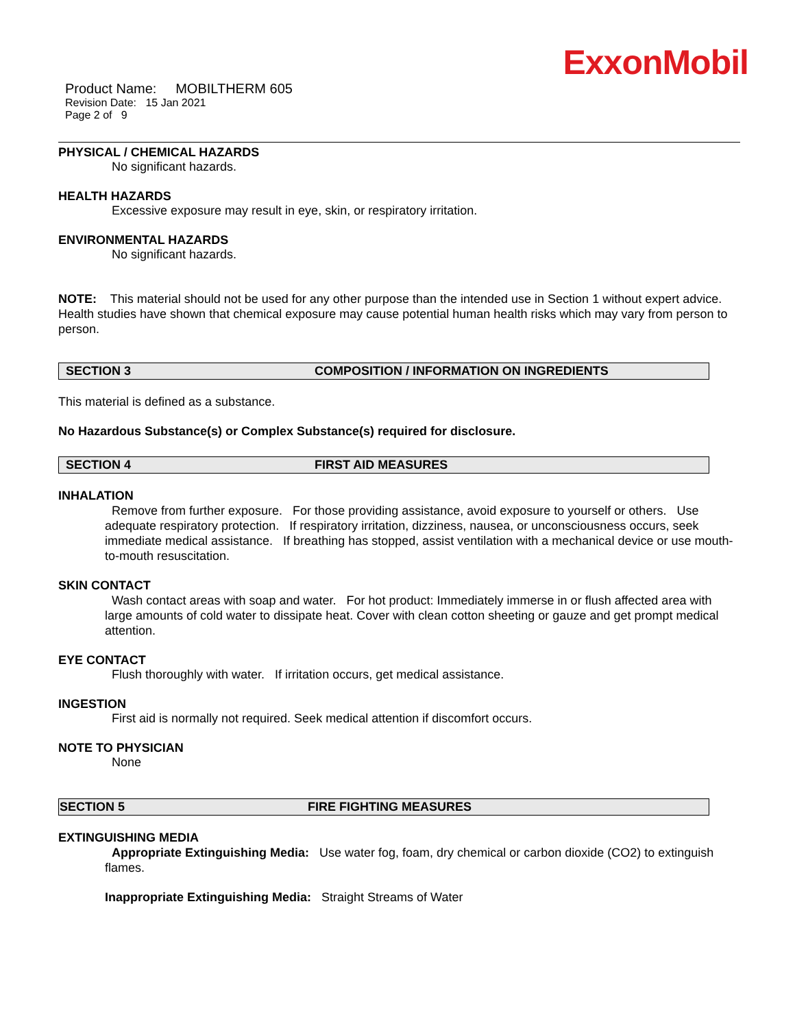ExxonMobil
Product Name: MOBILTHERM 605
Revision Date: 15 Jan 2021
Page 2 of 9
PHYSICAL / CHEMICAL HAZARDS
No significant hazards.
HEALTH HAZARDS
Excessive exposure may result in eye, skin, or respiratory irritation.
ENVIRONMENTAL HAZARDS
No significant hazards.
NOTE: This material should not be used for any other purpose than the intended use in Section 1 without expert advice. Health studies have shown that chemical exposure may cause potential human health risks which may vary from person to person.
SECTION 3 COMPOSITION / INFORMATION ON INGREDIENTS
This material is defined as a substance.
No Hazardous Substance(s) or Complex Substance(s) required for disclosure.
SECTION 4 FIRST AID MEASURES
INHALATION
Remove from further exposure. For those providing assistance, avoid exposure to yourself or others. Use adequate respiratory protection. If respiratory irritation, dizziness, nausea, or unconsciousness occurs, seek immediate medical assistance. If breathing has stopped, assist ventilation with a mechanical device or use mouth-to-mouth resuscitation.
SKIN CONTACT
Wash contact areas with soap and water. For hot product: Immediately immerse in or flush affected area with large amounts of cold water to dissipate heat. Cover with clean cotton sheeting or gauze and get prompt medical attention.
EYE CONTACT
Flush thoroughly with water. If irritation occurs, get medical assistance.
INGESTION
First aid is normally not required. Seek medical attention if discomfort occurs.
NOTE TO PHYSICIAN
None
SECTION 5 FIRE FIGHTING MEASURES
EXTINGUISHING MEDIA
Appropriate Extinguishing Media: Use water fog, foam, dry chemical or carbon dioxide (CO2) to extinguish flames.
Inappropriate Extinguishing Media: Straight Streams of Water